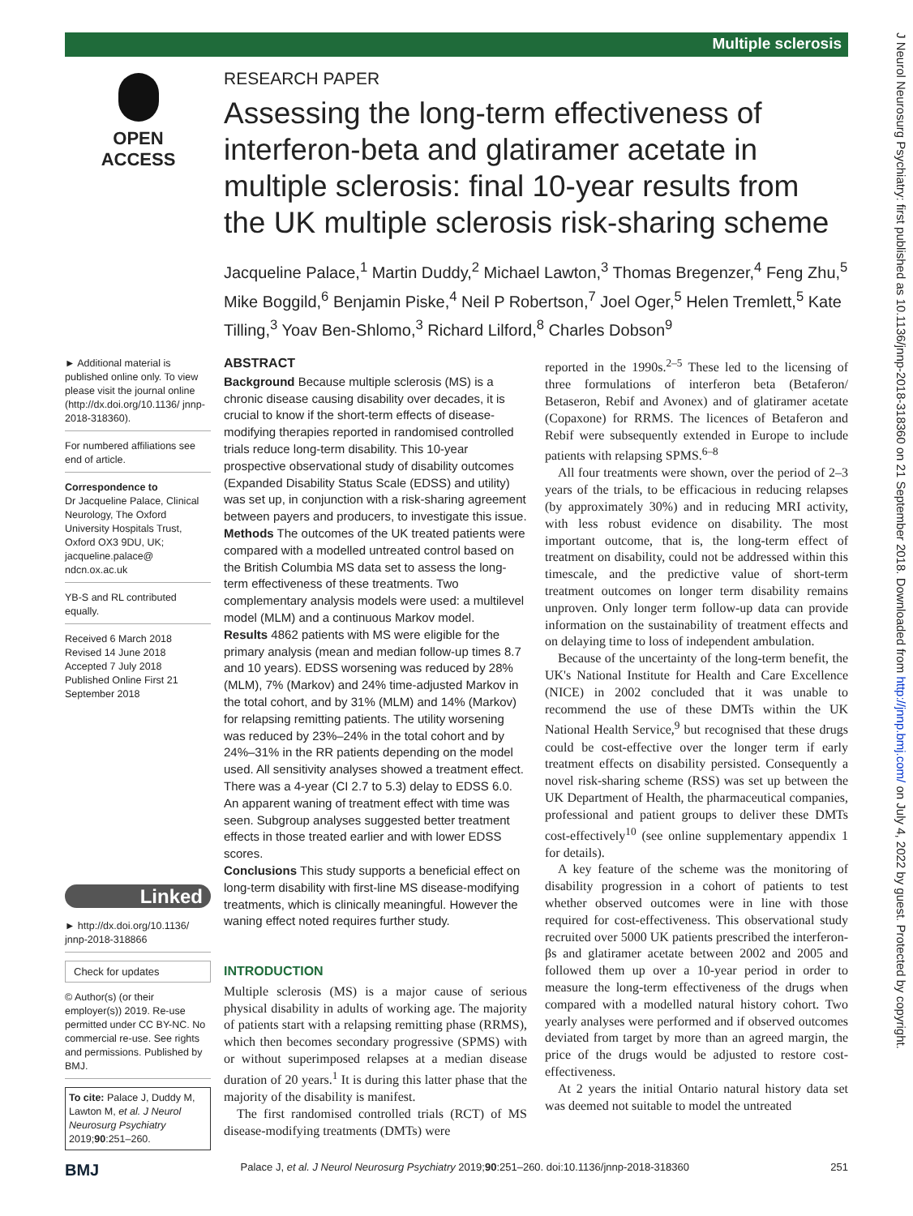Multiple sclerosis
J Neurol Neurosurg Psychiatry: first published as 10.1136/jnnp-2018-318360 on 21 September 2018. Downloaded from http://jnnp.bmj.com/ on July 4, 2022 by guest. Protected by copyright.
OPEN ACCESS
RESEARCH PAPER
Assessing the long-term effectiveness of interferon-beta and glatiramer acetate in multiple sclerosis: final 10-year results from the UK multiple sclerosis risk-sharing scheme
Jacqueline Palace,<sup>1</sup> Martin Duddy,<sup>2</sup> Michael Lawton,<sup>3</sup> Thomas Bregenzer,<sup>4</sup> Feng Zhu,<sup>5</sup> Mike Boggild,<sup>6</sup> Benjamin Piske,<sup>4</sup> Neil P Robertson,<sup>7</sup> Joel Oger,<sup>5</sup> Helen Tremlett,<sup>5</sup> Kate Tilling,<sup>3</sup> Yoav Ben-Shlomo,<sup>3</sup> Richard Lilford,<sup>8</sup> Charles Dobson<sup>9</sup>
► Additional material is published online only. To view please visit the journal online (http://dx.doi.org/10.1136/ jnnp-2018-318360).
For numbered affiliations see end of article.
Correspondence to
Dr Jacqueline Palace, Clinical Neurology, The Oxford University Hospitals Trust, Oxford OX3 9DU, UK; jacqueline.palace@ ndcn.ox.ac.uk
YB-S and RL contributed equally.
Received 6 March 2018
Revised 14 June 2018
Accepted 7 July 2018
Published Online First 21 September 2018
Linked
► http://dx.doi.org/10.1136/ jnnp-2018-318866
Check for updates
© Author(s) (or their employer(s)) 2019. Re-use permitted under CC BY-NC. No commercial re-use. See rights and permissions. Published by BMJ.
To cite: Palace J, Duddy M, Lawton M, et al. J Neurol Neurosurg Psychiatry 2019;90:251–260.
ABSTRACT
Background Because multiple sclerosis (MS) is a chronic disease causing disability over decades, it is crucial to know if the short-term effects of disease-modifying therapies reported in randomised controlled trials reduce long-term disability. This 10-year prospective observational study of disability outcomes (Expanded Disability Status Scale (EDSS) and utility) was set up, in conjunction with a risk-sharing agreement between payers and producers, to investigate this issue.
Methods The outcomes of the UK treated patients were compared with a modelled untreated control based on the British Columbia MS data set to assess the long-term effectiveness of these treatments. Two complementary analysis models were used: a multilevel model (MLM) and a continuous Markov model.
Results 4862 patients with MS were eligible for the primary analysis (mean and median follow-up times 8.7 and 10 years). EDSS worsening was reduced by 28% (MLM), 7% (Markov) and 24% time-adjusted Markov in the total cohort, and by 31% (MLM) and 14% (Markov) for relapsing remitting patients. The utility worsening was reduced by 23%–24% in the total cohort and by 24%–31% in the RR patients depending on the model used. All sensitivity analyses showed a treatment effect. There was a 4-year (CI 2.7 to 5.3) delay to EDSS 6.0. An apparent waning of treatment effect with time was seen. Subgroup analyses suggested better treatment effects in those treated earlier and with lower EDSS scores.
Conclusions This study supports a beneficial effect on long-term disability with first-line MS disease-modifying treatments, which is clinically meaningful. However the waning effect noted requires further study.
INTRODUCTION
Multiple sclerosis (MS) is a major cause of serious physical disability in adults of working age. The majority of patients start with a relapsing remitting phase (RRMS), which then becomes secondary progressive (SPMS) with or without superimposed relapses at a median disease duration of 20 years.<sup>1</sup> It is during this latter phase that the majority of the disability is manifest.
The first randomised controlled trials (RCT) of MS disease-modifying treatments (DMTs) were
reported in the 1990s.<sup>2–5</sup> These led to the licensing of three formulations of interferon beta (Betaferon/ Betaseron, Rebif and Avonex) and of glatiramer acetate (Copaxone) for RRMS. The licences of Betaferon and Rebif were subsequently extended in Europe to include patients with relapsing SPMS.<sup>6–8</sup>
All four treatments were shown, over the period of 2–3 years of the trials, to be efficacious in reducing relapses (by approximately 30%) and in reducing MRI activity, with less robust evidence on disability. The most important outcome, that is, the long-term effect of treatment on disability, could not be addressed within this timescale, and the predictive value of short-term treatment outcomes on longer term disability remains unproven. Only longer term follow-up data can provide information on the sustainability of treatment effects and on delaying time to loss of independent ambulation.
Because of the uncertainty of the long-term benefit, the UK's National Institute for Health and Care Excellence (NICE) in 2002 concluded that it was unable to recommend the use of these DMTs within the UK National Health Service,<sup>9</sup> but recognised that these drugs could be cost-effective over the longer term if early treatment effects on disability persisted. Consequently a novel risk-sharing scheme (RSS) was set up between the UK Department of Health, the pharmaceutical companies, professional and patient groups to deliver these DMTs cost-effectively<sup>10</sup> (see online supplementary appendix 1 for details).
A key feature of the scheme was the monitoring of disability progression in a cohort of patients to test whether observed outcomes were in line with those required for cost-effectiveness. This observational study recruited over 5000 UK patients prescribed the interferon-βs and glatiramer acetate between 2002 and 2005 and followed them up over a 10-year period in order to measure the long-term effectiveness of the drugs when compared with a modelled natural history cohort. Two yearly analyses were performed and if observed outcomes deviated from target by more than an agreed margin, the price of the drugs would be adjusted to restore cost-effectiveness.
At 2 years the initial Ontario natural history data set was deemed not suitable to model the untreated
BMJ Palace J, et al. J Neurol Neurosurg Psychiatry 2019;90:251–260. doi:10.1136/jnnp-2018-318360 251